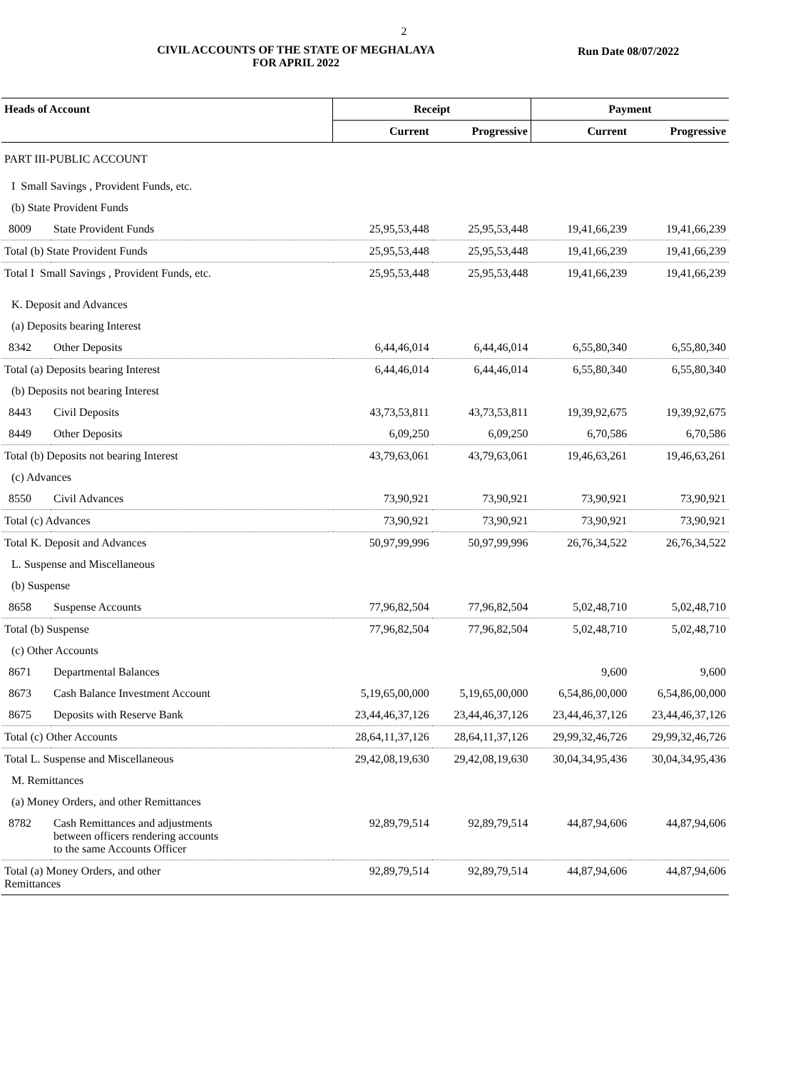2
CIVIL ACCOUNTS OF THE STATE OF MEGHALAYA
FOR APRIL 2022
Run Date 08/07/2022
| Heads of Account | | Receipt | | Payment | |
| --- | --- | --- | --- | --- | --- |
| | | Current | Progressive | Current | Progressive |
| PART III-PUBLIC ACCOUNT | | | | | |
| I Small Savings , Provident Funds, etc. | | | | | |
| (b) State Provident Funds | | | | | |
| 8009 | State Provident Funds | 25,95,53,448 | 25,95,53,448 | 19,41,66,239 | 19,41,66,239 |
| Total (b) State Provident Funds | | 25,95,53,448 | 25,95,53,448 | 19,41,66,239 | 19,41,66,239 |
| Total I Small Savings , Provident Funds, etc. | | 25,95,53,448 | 25,95,53,448 | 19,41,66,239 | 19,41,66,239 |
| K. Deposit and Advances | | | | | |
| (a) Deposits bearing Interest | | | | | |
| 8342 | Other Deposits | 6,44,46,014 | 6,44,46,014 | 6,55,80,340 | 6,55,80,340 |
| Total (a) Deposits bearing Interest | | 6,44,46,014 | 6,44,46,014 | 6,55,80,340 | 6,55,80,340 |
| (b) Deposits not bearing Interest | | | | | |
| 8443 | Civil Deposits | 43,73,53,811 | 43,73,53,811 | 19,39,92,675 | 19,39,92,675 |
| 8449 | Other Deposits | 6,09,250 | 6,09,250 | 6,70,586 | 6,70,586 |
| Total (b) Deposits not bearing Interest | | 43,79,63,061 | 43,79,63,061 | 19,46,63,261 | 19,46,63,261 |
| (c) Advances | | | | | |
| 8550 | Civil Advances | 73,90,921 | 73,90,921 | 73,90,921 | 73,90,921 |
| Total (c) Advances | | 73,90,921 | 73,90,921 | 73,90,921 | 73,90,921 |
| Total K. Deposit and Advances | | 50,97,99,996 | 50,97,99,996 | 26,76,34,522 | 26,76,34,522 |
| L. Suspense and Miscellaneous | | | | | |
| (b) Suspense | | | | | |
| 8658 | Suspense Accounts | 77,96,82,504 | 77,96,82,504 | 5,02,48,710 | 5,02,48,710 |
| Total (b) Suspense | | 77,96,82,504 | 77,96,82,504 | 5,02,48,710 | 5,02,48,710 |
| (c) Other Accounts | | | | | |
| 8671 | Departmental Balances | | | 9,600 | 9,600 |
| 8673 | Cash Balance Investment Account | 5,19,65,00,000 | 5,19,65,00,000 | 6,54,86,00,000 | 6,54,86,00,000 |
| 8675 | Deposits with Reserve Bank | 23,44,46,37,126 | 23,44,46,37,126 | 23,44,46,37,126 | 23,44,46,37,126 |
| Total (c) Other Accounts | | 28,64,11,37,126 | 28,64,11,37,126 | 29,99,32,46,726 | 29,99,32,46,726 |
| Total L. Suspense and Miscellaneous | | 29,42,08,19,630 | 29,42,08,19,630 | 30,04,34,95,436 | 30,04,34,95,436 |
| M. Remittances | | | | | |
| (a) Money Orders, and other Remittances | | | | | |
| 8782 | Cash Remittances and adjustments between officers rendering accounts to the same Accounts Officer | 92,89,79,514 | 92,89,79,514 | 44,87,94,606 | 44,87,94,606 |
| Total (a) Money Orders, and other Remittances | | 92,89,79,514 | 92,89,79,514 | 44,87,94,606 | 44,87,94,606 |